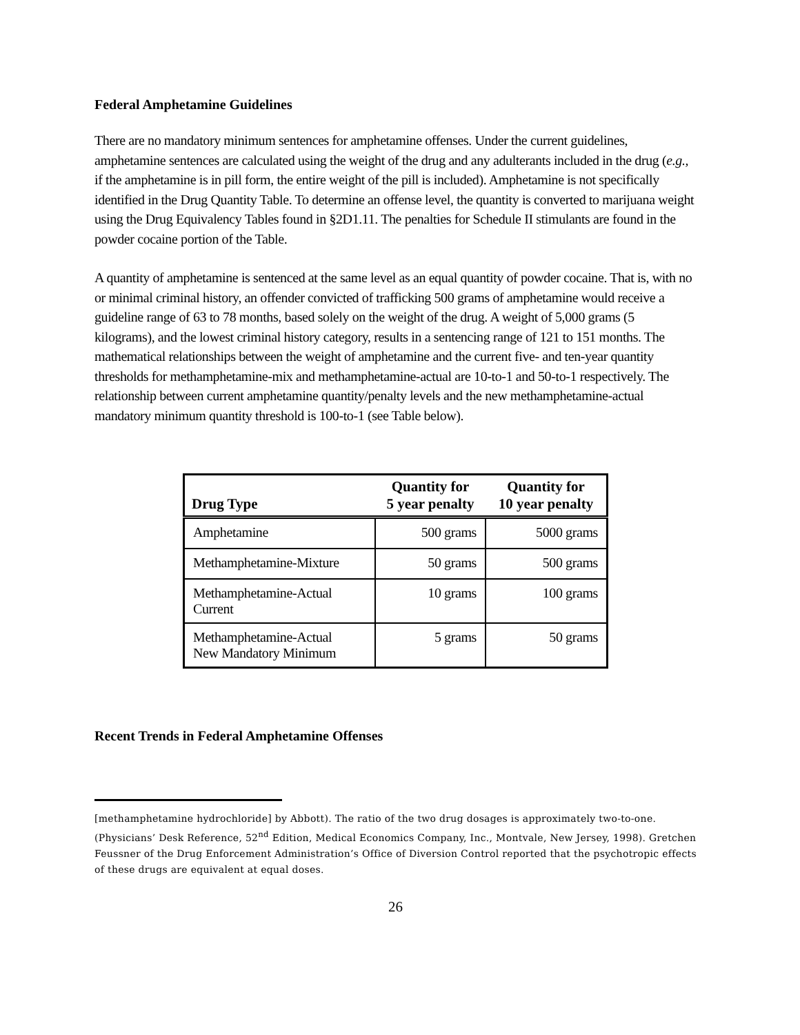Federal Amphetamine Guidelines
There are no mandatory minimum sentences for amphetamine offenses. Under the current guidelines, amphetamine sentences are calculated using the weight of the drug and any adulterants included in the drug (e.g., if the amphetamine is in pill form, the entire weight of the pill is included). Amphetamine is not specifically identified in the Drug Quantity Table. To determine an offense level, the quantity is converted to marijuana weight using the Drug Equivalency Tables found in §2D1.11. The penalties for Schedule II stimulants are found in the powder cocaine portion of the Table.
A quantity of amphetamine is sentenced at the same level as an equal quantity of powder cocaine. That is, with no or minimal criminal history, an offender convicted of trafficking 500 grams of amphetamine would receive a guideline range of 63 to 78 months, based solely on the weight of the drug. A weight of 5,000 grams (5 kilograms), and the lowest criminal history category, results in a sentencing range of 121 to 151 months. The mathematical relationships between the weight of amphetamine and the current five- and ten-year quantity thresholds for methamphetamine-mix and methamphetamine-actual are 10-to-1 and 50-to-1 respectively. The relationship between current amphetamine quantity/penalty levels and the new methamphetamine-actual mandatory minimum quantity threshold is 100-to-1 (see Table below).
| Drug Type | Quantity for 5 year penalty | Quantity for 10 year penalty |
| --- | --- | --- |
| Amphetamine | 500 grams | 5000 grams |
| Methamphetamine-Mixture | 50 grams | 500 grams |
| Methamphetamine-Actual Current | 10 grams | 100 grams |
| Methamphetamine-Actual New Mandatory Minimum | 5 grams | 50 grams |
Recent Trends in Federal Amphetamine Offenses
[methamphetamine hydrochloride] by Abbott). The ratio of the two drug dosages is approximately two-to-one. (Physicians’ Desk Reference, 52<sup>nd</sup> Edition, Medical Economics Company, Inc., Montvale, New Jersey, 1998). Gretchen Feussner of the Drug Enforcement Administration’s Office of Diversion Control reported that the psychotropic effects of these drugs are equivalent at equal doses.
26